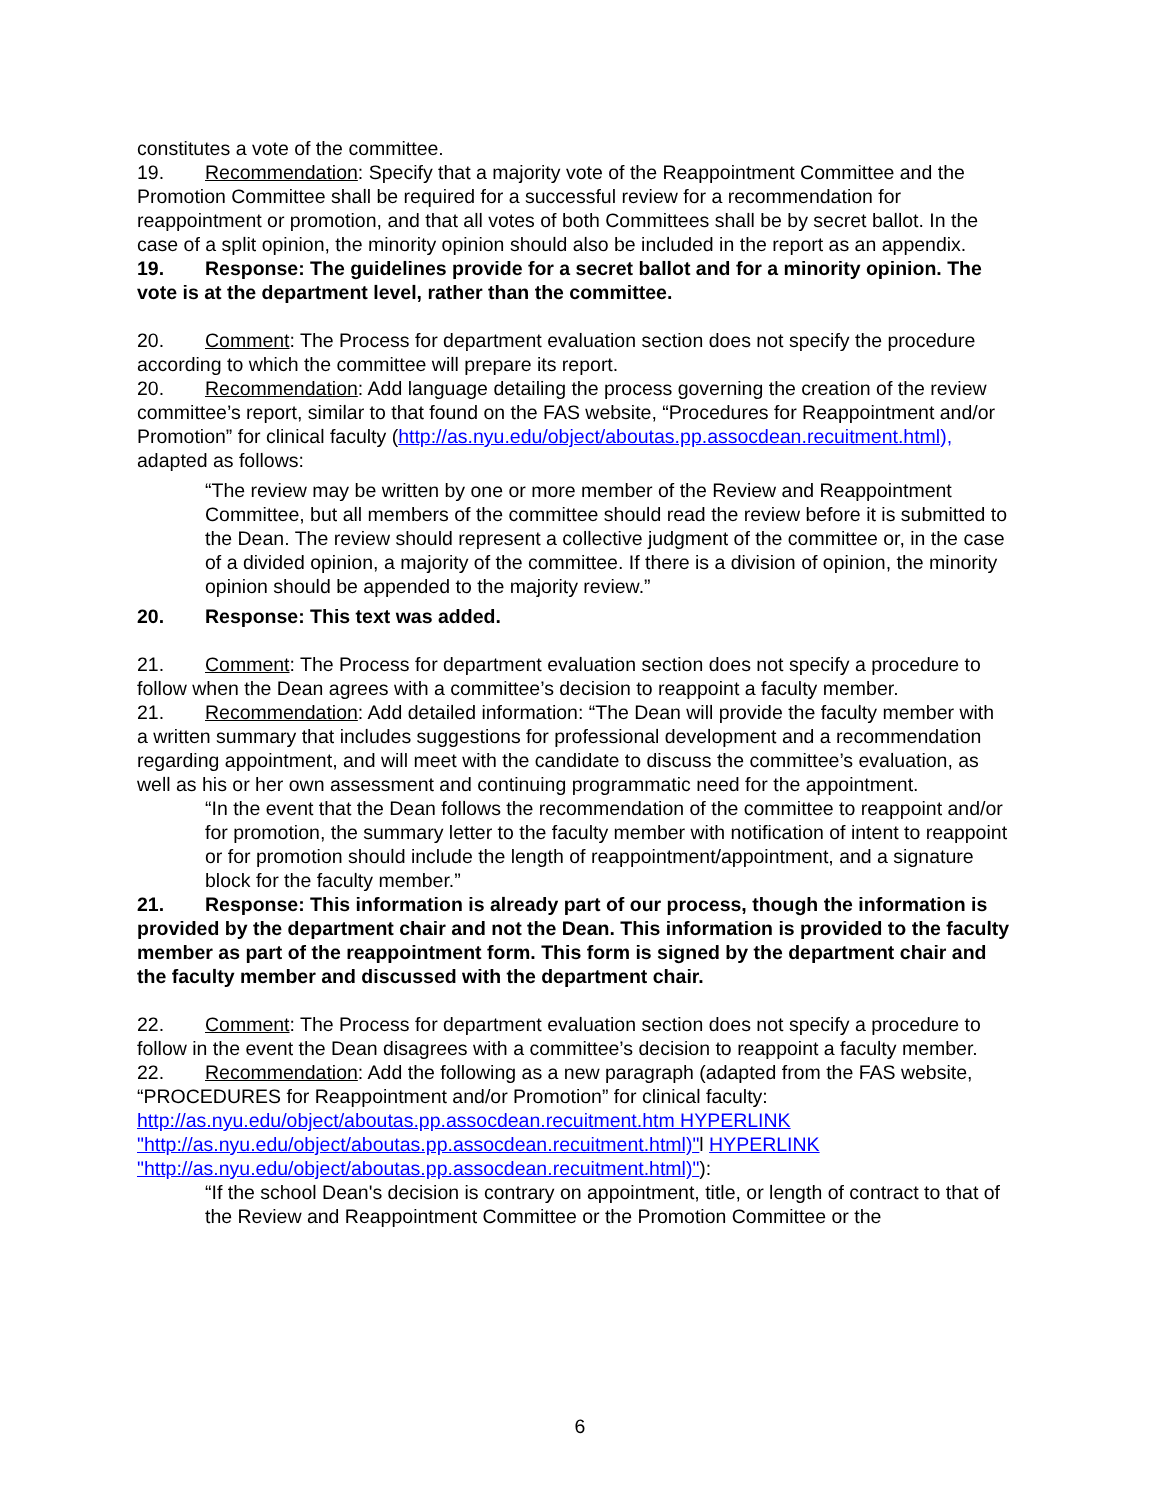constitutes a vote of the committee.
19. Recommendation: Specify that a majority vote of the Reappointment Committee and the Promotion Committee shall be required for a successful review for a recommendation for reappointment or promotion, and that all votes of both Committees shall be by secret ballot. In the case of a split opinion, the minority opinion should also be included in the report as an appendix.
19. Response: The guidelines provide for a secret ballot and for a minority opinion. The vote is at the department level, rather than the committee.
20. Comment: The Process for department evaluation section does not specify the procedure according to which the committee will prepare its report.
20. Recommendation: Add language detailing the process governing the creation of the review committee’s report, similar to that found on the FAS website, “Procedures for Reappointment and/or Promotion” for clinical faculty (http://as.nyu.edu/object/aboutas.pp.assocdean.recuitment.html), adapted as follows:
“The review may be written by one or more member of the Review and Reappointment Committee, but all members of the committee should read the review before it is submitted to the Dean. The review should represent a collective judgment of the committee or, in the case of a divided opinion, a majority of the committee. If there is a division of opinion, the minority opinion should be appended to the majority review.”
20. Response: This text was added.
21. Comment: The Process for department evaluation section does not specify a procedure to follow when the Dean agrees with a committee’s decision to reappoint a faculty member.
21. Recommendation: Add detailed information: “The Dean will provide the faculty member with a written summary that includes suggestions for professional development and a recommendation regarding appointment, and will meet with the candidate to discuss the committee’s evaluation, as well as his or her own assessment and continuing programmatic need for the appointment.
“In the event that the Dean follows the recommendation of the committee to reappoint and/or for promotion, the summary letter to the faculty member with notification of intent to reappoint or for promotion should include the length of reappointment/appointment, and a signature block for the faculty member.”
21. Response: This information is already part of our process, though the information is provided by the department chair and not the Dean. This information is provided to the faculty member as part of the reappointment form. This form is signed by the department chair and the faculty member and discussed with the department chair.
22. Comment: The Process for department evaluation section does not specify a procedure to follow in the event the Dean disagrees with a committee’s decision to reappoint a faculty member.
22. Recommendation: Add the following as a new paragraph (adapted from the FAS website, “PROCEDURES for Reappointment and/or Promotion” for clinical faculty: http://as.nyu.edu/object/aboutas.pp.assocdean.recuitment.htm HYPERLINK "http://as.nyu.edu/object/aboutas.pp.assocdean.recuitment.html)"l HYPERLINK "http://as.nyu.edu/object/aboutas.pp.assocdean.recuitment.html)"):
“If the school Dean's decision is contrary on appointment, title, or length of contract to that of the Review and Reappointment Committee or the Promotion Committee or the
6